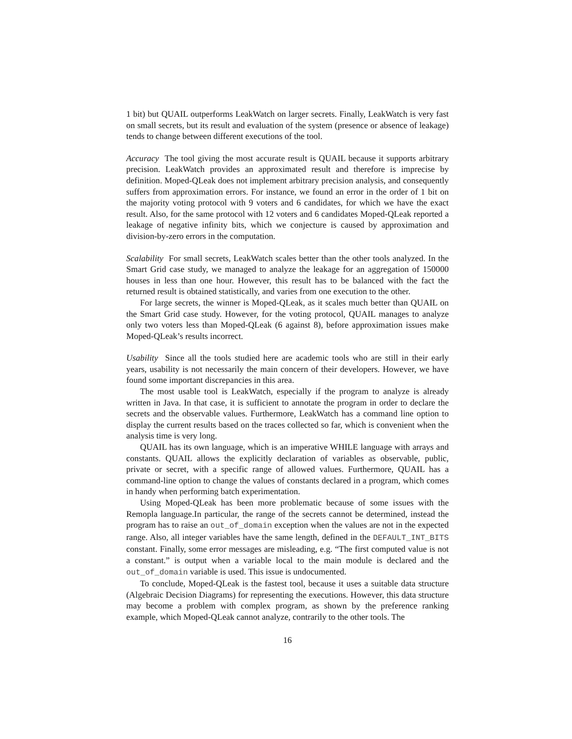1 bit) but QUAIL outperforms LeakWatch on larger secrets. Finally, LeakWatch is very fast on small secrets, but its result and evaluation of the system (presence or absence of leakage) tends to change between different executions of the tool.
Accuracy The tool giving the most accurate result is QUAIL because it supports arbitrary precision. LeakWatch provides an approximated result and therefore is imprecise by definition. Moped-QLeak does not implement arbitrary precision analysis, and consequently suffers from approximation errors. For instance, we found an error in the order of 1 bit on the majority voting protocol with 9 voters and 6 candidates, for which we have the exact result. Also, for the same protocol with 12 voters and 6 candidates Moped-QLeak reported a leakage of negative infinity bits, which we conjecture is caused by approximation and division-by-zero errors in the computation.
Scalability For small secrets, LeakWatch scales better than the other tools analyzed. In the Smart Grid case study, we managed to analyze the leakage for an aggregation of 150000 houses in less than one hour. However, this result has to be balanced with the fact the returned result is obtained statistically, and varies from one execution to the other.
For large secrets, the winner is Moped-QLeak, as it scales much better than QUAIL on the Smart Grid case study. However, for the voting protocol, QUAIL manages to analyze only two voters less than Moped-QLeak (6 against 8), before approximation issues make Moped-QLeak’s results incorrect.
Usability Since all the tools studied here are academic tools who are still in their early years, usability is not necessarily the main concern of their developers. However, we have found some important discrepancies in this area.
The most usable tool is LeakWatch, especially if the program to analyze is already written in Java. In that case, it is sufficient to annotate the program in order to declare the secrets and the observable values. Furthermore, LeakWatch has a command line option to display the current results based on the traces collected so far, which is convenient when the analysis time is very long.
QUAIL has its own language, which is an imperative WHILE language with arrays and constants. QUAIL allows the explicitly declaration of variables as observable, public, private or secret, with a specific range of allowed values. Furthermore, QUAIL has a command-line option to change the values of constants declared in a program, which comes in handy when performing batch experimentation.
Using Moped-QLeak has been more problematic because of some issues with the Remopla language.In particular, the range of the secrets cannot be determined, instead the program has to raise an out_of_domain exception when the values are not in the expected range. Also, all integer variables have the same length, defined in the DEFAULT_INT_BITS constant. Finally, some error messages are misleading, e.g. “The first computed value is not a constant.” is output when a variable local to the main module is declared and the out_of_domain variable is used. This issue is undocumented.
To conclude, Moped-QLeak is the fastest tool, because it uses a suitable data structure (Algebraic Decision Diagrams) for representing the executions. However, this data structure may become a problem with complex program, as shown by the preference ranking example, which Moped-QLeak cannot analyze, contrarily to the other tools. The
16